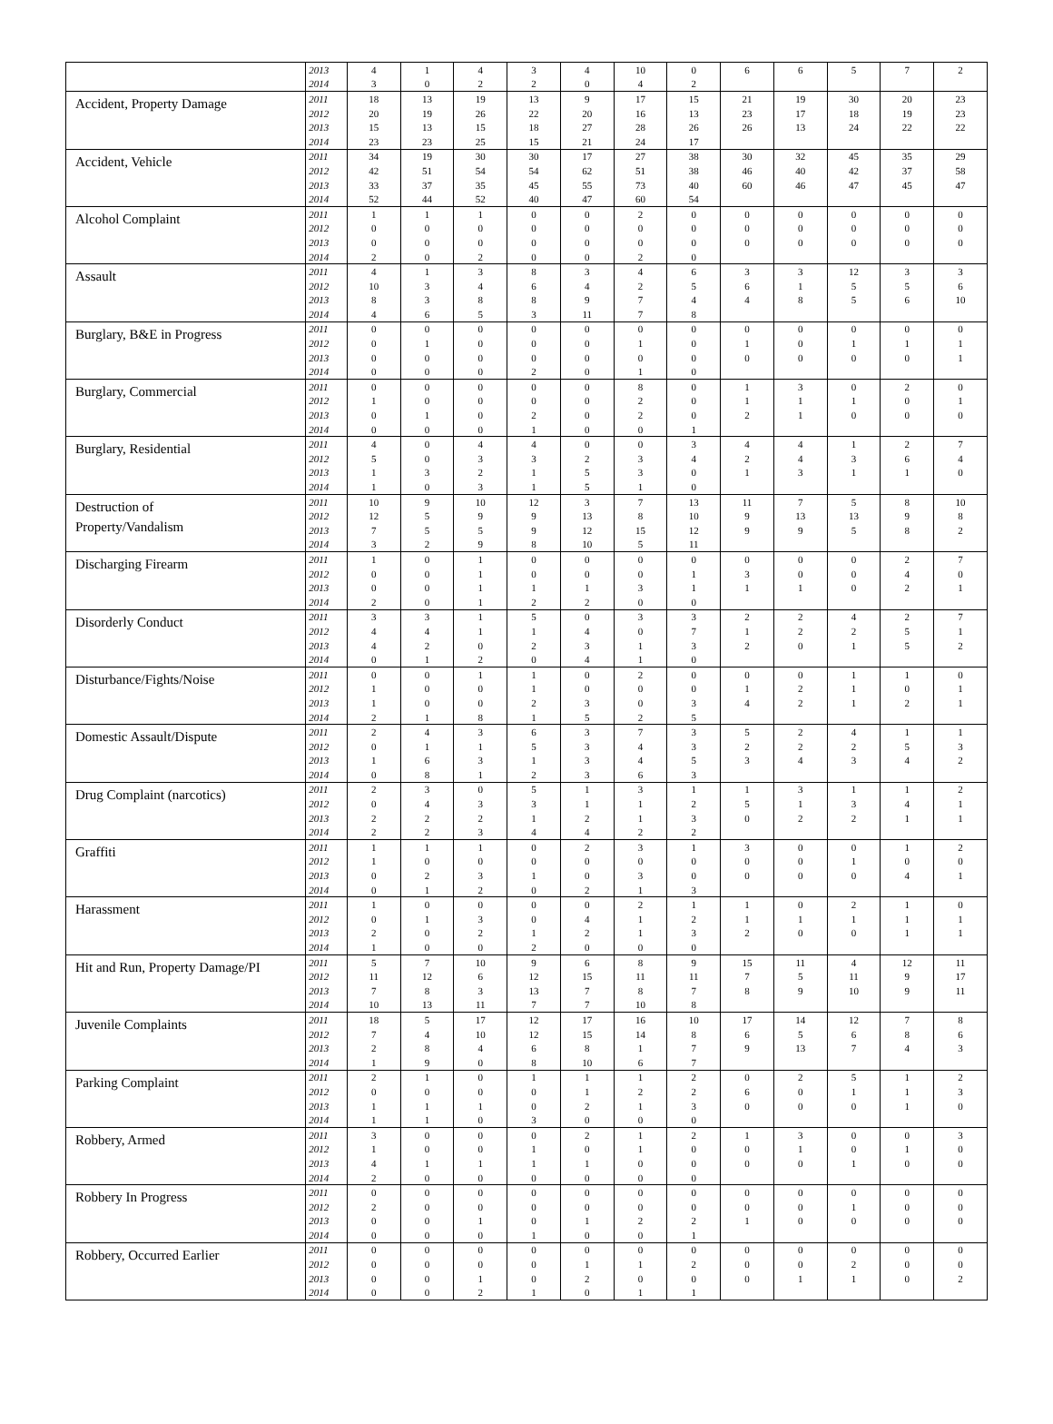| | 2013 | 4 | 1 | 4 | 3 | 4 | 10 | 0 | 6 | 6 | 5 | 7 | 2 |
| | 2014 | 3 | 0 | 2 | 2 | 0 | 4 | 2 | | | | | |
| Accident, Property Damage | 2011 | 18 | 13 | 19 | 13 | 9 | 17 | 15 | 21 | 19 | 30 | 20 | 23 |
| | 2012 | 20 | 19 | 26 | 22 | 20 | 16 | 13 | 23 | 17 | 18 | 19 | 23 |
| | 2013 | 15 | 13 | 15 | 18 | 27 | 28 | 26 | 26 | 13 | 24 | 22 | 22 |
| | 2014 | 23 | 23 | 25 | 15 | 21 | 24 | 17 | | | | | |
| Accident, Vehicle | 2011 | 34 | 19 | 30 | 30 | 17 | 27 | 38 | 30 | 32 | 45 | 35 | 29 |
| | 2012 | 42 | 51 | 54 | 54 | 62 | 51 | 38 | 46 | 40 | 42 | 37 | 58 |
| | 2013 | 33 | 37 | 35 | 45 | 55 | 73 | 40 | 60 | 46 | 47 | 45 | 47 |
| | 2014 | 52 | 44 | 52 | 40 | 47 | 60 | 54 | | | | | |
| Alcohol Complaint | 2011 | 1 | 1 | 1 | 0 | 0 | 2 | 0 | 0 | 0 | 0 | 0 | 0 |
| | 2012 | 0 | 0 | 0 | 0 | 0 | 0 | 0 | 0 | 0 | 0 | 0 | 0 |
| | 2013 | 0 | 0 | 0 | 0 | 0 | 0 | 0 | 0 | 0 | 0 | 0 | 0 |
| | 2014 | 2 | 0 | 2 | 0 | 0 | 2 | 0 | | | | | |
| Assault | 2011 | 4 | 1 | 3 | 8 | 3 | 4 | 6 | 3 | 3 | 12 | 3 | 3 |
| | 2012 | 10 | 3 | 4 | 6 | 4 | 2 | 5 | 6 | 1 | 5 | 5 | 6 |
| | 2013 | 8 | 3 | 8 | 8 | 9 | 7 | 4 | 4 | 8 | 5 | 6 | 10 |
| | 2014 | 4 | 6 | 5 | 3 | 11 | 7 | 8 | | | | | |
| Burglary, B&E in Progress | 2011 | 0 | 0 | 0 | 0 | 0 | 0 | 0 | 0 | 0 | 0 | 0 | 0 |
| | 2012 | 0 | 1 | 0 | 0 | 0 | 1 | 0 | 1 | 0 | 1 | 1 | 1 |
| | 2013 | 0 | 0 | 0 | 0 | 0 | 0 | 0 | 0 | 0 | 0 | 0 | 1 |
| | 2014 | 0 | 0 | 0 | 2 | 0 | 1 | 0 | | | | | |
| Burglary, Commercial | 2011 | 0 | 0 | 0 | 0 | 0 | 8 | 0 | 1 | 3 | 0 | 2 | 0 |
| | 2012 | 1 | 0 | 0 | 0 | 0 | 2 | 0 | 1 | 1 | 1 | 0 | 1 |
| | 2013 | 0 | 1 | 0 | 2 | 0 | 2 | 0 | 2 | 1 | 0 | 0 | 0 |
| | 2014 | 0 | 0 | 0 | 1 | 0 | 0 | 1 | | | | | |
| Burglary, Residential | 2011 | 4 | 0 | 4 | 4 | 0 | 0 | 3 | 4 | 4 | 1 | 2 | 7 |
| | 2012 | 5 | 0 | 3 | 3 | 2 | 3 | 4 | 2 | 4 | 3 | 6 | 4 |
| | 2013 | 1 | 3 | 2 | 1 | 5 | 3 | 0 | 1 | 3 | 1 | 1 | 0 |
| | 2014 | 1 | 0 | 3 | 1 | 5 | 1 | 0 | | | | | |
| Destruction of Property/Vandalism | 2011 | 10 | 9 | 10 | 12 | 3 | 7 | 13 | 11 | 7 | 5 | 8 | 10 |
| | 2012 | 12 | 5 | 9 | 9 | 13 | 8 | 10 | 9 | 13 | 13 | 9 | 8 |
| | 2013 | 7 | 5 | 5 | 9 | 12 | 15 | 12 | 9 | 9 | 5 | 8 | 2 |
| | 2014 | 3 | 2 | 9 | 8 | 10 | 5 | 11 | | | | | |
| Discharging Firearm | 2011 | 1 | 0 | 1 | 0 | 0 | 0 | 0 | 0 | 0 | 0 | 2 | 7 |
| | 2012 | 0 | 0 | 1 | 0 | 0 | 0 | 1 | 3 | 0 | 0 | 4 | 0 |
| | 2013 | 0 | 0 | 1 | 1 | 1 | 3 | 1 | 1 | 1 | 0 | 2 | 1 |
| | 2014 | 2 | 0 | 1 | 2 | 2 | 0 | 0 | | | | | |
| Disorderly Conduct | 2011 | 3 | 3 | 1 | 5 | 0 | 3 | 3 | 2 | 2 | 4 | 2 | 7 |
| | 2012 | 4 | 4 | 1 | 1 | 4 | 0 | 7 | 1 | 2 | 2 | 5 | 1 |
| | 2013 | 4 | 2 | 0 | 2 | 3 | 1 | 3 | 2 | 0 | 1 | 5 | 2 |
| | 2014 | 0 | 1 | 2 | 0 | 4 | 1 | 0 | | | | | |
| Disturbance/Fights/Noise | 2011 | 0 | 0 | 1 | 1 | 0 | 2 | 0 | 0 | 0 | 1 | 1 | 0 |
| | 2012 | 1 | 0 | 0 | 1 | 0 | 0 | 0 | 1 | 2 | 1 | 0 | 1 |
| | 2013 | 1 | 0 | 0 | 2 | 3 | 0 | 3 | 4 | 2 | 1 | 2 | 1 |
| | 2014 | 2 | 1 | 8 | 1 | 5 | 2 | 5 | | | | | |
| Domestic Assault/Dispute | 2011 | 2 | 4 | 3 | 6 | 3 | 7 | 3 | 5 | 2 | 4 | 1 | 1 |
| | 2012 | 0 | 1 | 1 | 5 | 3 | 4 | 3 | 2 | 2 | 2 | 5 | 3 |
| | 2013 | 1 | 6 | 3 | 1 | 3 | 4 | 5 | 3 | 4 | 3 | 4 | 2 |
| | 2014 | 0 | 8 | 1 | 2 | 3 | 6 | 3 | | | | | |
| Drug Complaint (narcotics) | 2011 | 2 | 3 | 0 | 5 | 1 | 3 | 1 | 1 | 3 | 1 | 1 | 2 |
| | 2012 | 0 | 4 | 3 | 3 | 1 | 1 | 2 | 5 | 1 | 3 | 4 | 1 |
| | 2013 | 2 | 2 | 2 | 1 | 2 | 1 | 3 | 0 | 2 | 2 | 1 | 1 |
| | 2014 | 2 | 2 | 3 | 4 | 4 | 2 | 2 | | | | | |
| Graffiti | 2011 | 1 | 1 | 1 | 0 | 2 | 3 | 1 | 3 | 0 | 0 | 1 | 2 |
| | 2012 | 1 | 0 | 0 | 0 | 0 | 0 | 0 | 0 | 0 | 1 | 0 | 0 |
| | 2013 | 0 | 2 | 3 | 1 | 0 | 3 | 0 | 0 | 0 | 0 | 4 | 1 |
| | 2014 | 0 | 1 | 2 | 0 | 2 | 1 | 3 | | | | | |
| Harassment | 2011 | 1 | 0 | 0 | 0 | 0 | 2 | 1 | 1 | 0 | 2 | 1 | 0 |
| | 2012 | 0 | 1 | 3 | 0 | 4 | 1 | 2 | 1 | 1 | 1 | 1 | 1 |
| | 2013 | 2 | 0 | 2 | 1 | 2 | 1 | 3 | 2 | 0 | 0 | 1 | 1 |
| | 2014 | 1 | 0 | 0 | 2 | 0 | 0 | 0 | | | | | |
| Hit and Run, Property Damage/PI | 2011 | 5 | 7 | 10 | 9 | 6 | 8 | 9 | 15 | 11 | 4 | 12 | 11 |
| | 2012 | 11 | 12 | 6 | 12 | 15 | 11 | 11 | 7 | 5 | 11 | 9 | 17 |
| | 2013 | 7 | 8 | 3 | 13 | 7 | 8 | 7 | 8 | 9 | 10 | 9 | 11 |
| | 2014 | 10 | 13 | 11 | 7 | 7 | 10 | 8 | | | | | |
| Juvenile Complaints | 2011 | 18 | 5 | 17 | 12 | 17 | 16 | 10 | 17 | 14 | 12 | 7 | 8 |
| | 2012 | 7 | 4 | 10 | 12 | 15 | 14 | 8 | 6 | 5 | 6 | 8 | 6 |
| | 2013 | 2 | 8 | 4 | 6 | 8 | 1 | 7 | 9 | 13 | 7 | 4 | 3 |
| | 2014 | 1 | 9 | 0 | 8 | 10 | 6 | 7 | | | | | |
| Parking Complaint | 2011 | 2 | 1 | 0 | 1 | 1 | 1 | 2 | 0 | 2 | 5 | 1 | 2 |
| | 2012 | 0 | 0 | 0 | 0 | 1 | 2 | 2 | 6 | 0 | 1 | 1 | 3 |
| | 2013 | 1 | 1 | 1 | 0 | 2 | 1 | 3 | 0 | 0 | 0 | 1 | 0 |
| | 2014 | 1 | 1 | 0 | 3 | 0 | 0 | 0 | | | | | |
| Robbery, Armed | 2011 | 3 | 0 | 0 | 0 | 2 | 1 | 2 | 1 | 3 | 0 | 0 | 3 |
| | 2012 | 1 | 0 | 0 | 1 | 0 | 1 | 0 | 0 | 1 | 0 | 1 | 0 |
| | 2013 | 4 | 1 | 1 | 1 | 1 | 0 | 0 | 0 | 0 | 1 | 0 | 0 |
| | 2014 | 2 | 0 | 0 | 0 | 0 | 0 | 0 | | | | | |
| Robbery In Progress | 2011 | 0 | 0 | 0 | 0 | 0 | 0 | 0 | 0 | 0 | 0 | 0 | 0 |
| | 2012 | 2 | 0 | 0 | 0 | 0 | 0 | 0 | 0 | 0 | 1 | 0 | 0 |
| | 2013 | 0 | 0 | 1 | 0 | 1 | 2 | 2 | 1 | 0 | 0 | 0 | 0 |
| | 2014 | 0 | 0 | 0 | 1 | 0 | 0 | 1 | | | | | |
| Robbery, Occurred Earlier | 2011 | 0 | 0 | 0 | 0 | 0 | 0 | 0 | 0 | 0 | 0 | 0 | 0 |
| | 2012 | 0 | 0 | 0 | 0 | 1 | 1 | 2 | 0 | 0 | 2 | 0 | 0 |
| | 2013 | 0 | 0 | 1 | 0 | 2 | 0 | 0 | 0 | 1 | 1 | 0 | 2 |
| | 2014 | 0 | 0 | 2 | 1 | 0 | 1 | 1 | | | | | |